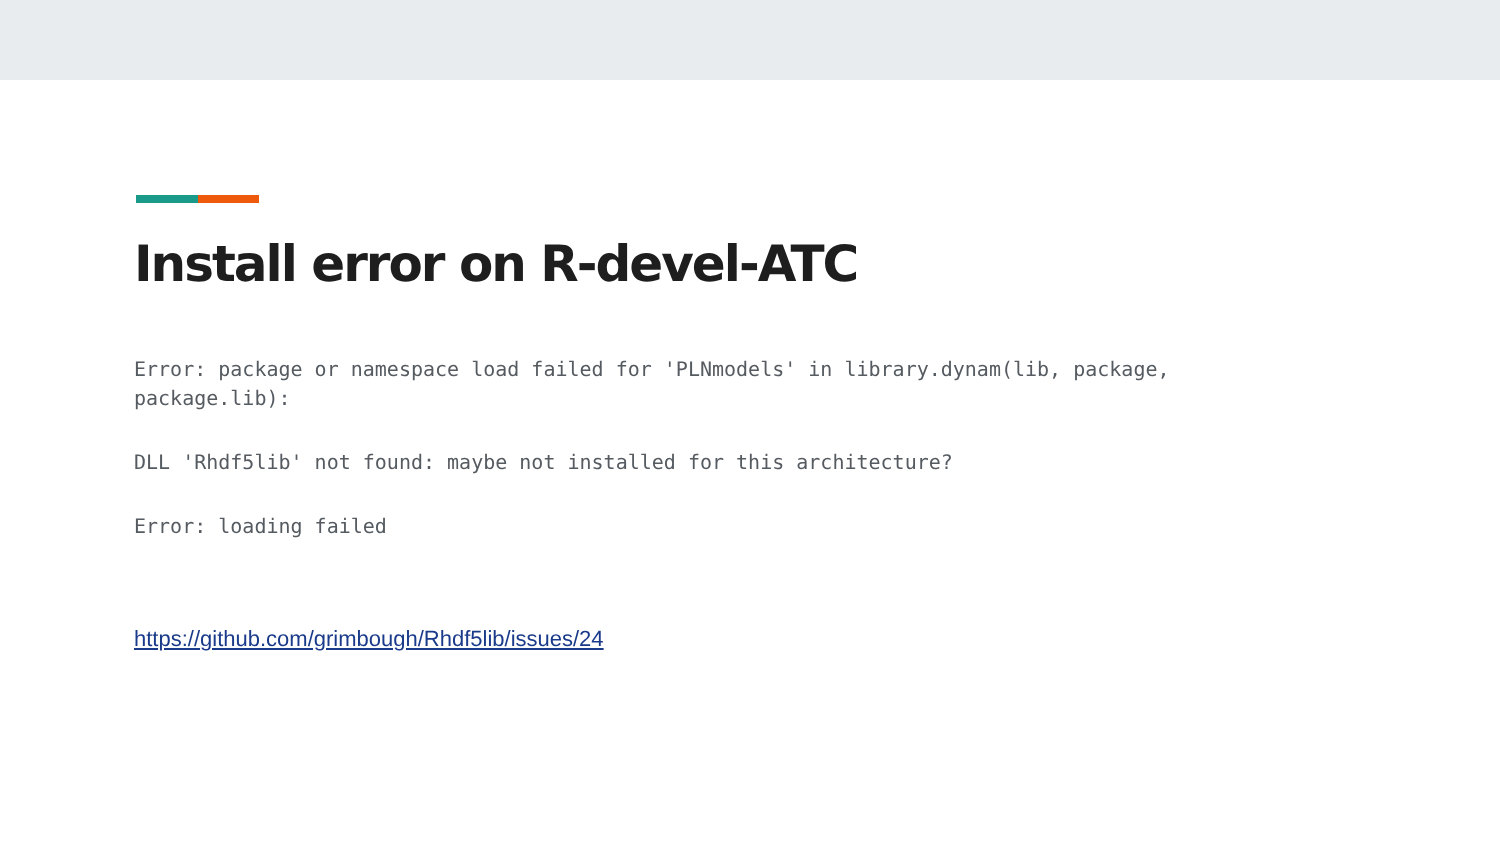Install error on R-devel-ATC
Error: package or namespace load failed for 'PLNmodels' in library.dynam(lib, package, package.lib):
DLL 'Rhdf5lib' not found: maybe not installed for this architecture?
Error: loading failed
https://github.com/grimbough/Rhdf5lib/issues/24